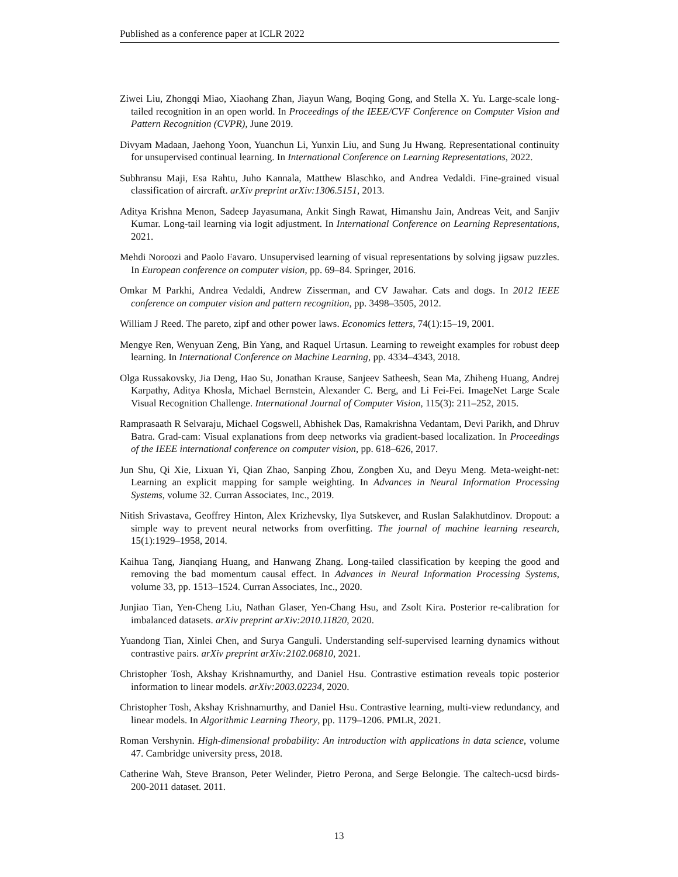Published as a conference paper at ICLR 2022
Ziwei Liu, Zhongqi Miao, Xiaohang Zhan, Jiayun Wang, Boqing Gong, and Stella X. Yu. Large-scale long-tailed recognition in an open world. In Proceedings of the IEEE/CVF Conference on Computer Vision and Pattern Recognition (CVPR), June 2019.
Divyam Madaan, Jaehong Yoon, Yuanchun Li, Yunxin Liu, and Sung Ju Hwang. Representational continuity for unsupervised continual learning. In International Conference on Learning Representations, 2022.
Subhransu Maji, Esa Rahtu, Juho Kannala, Matthew Blaschko, and Andrea Vedaldi. Fine-grained visual classification of aircraft. arXiv preprint arXiv:1306.5151, 2013.
Aditya Krishna Menon, Sadeep Jayasumana, Ankit Singh Rawat, Himanshu Jain, Andreas Veit, and Sanjiv Kumar. Long-tail learning via logit adjustment. In International Conference on Learning Representations, 2021.
Mehdi Noroozi and Paolo Favaro. Unsupervised learning of visual representations by solving jigsaw puzzles. In European conference on computer vision, pp. 69–84. Springer, 2016.
Omkar M Parkhi, Andrea Vedaldi, Andrew Zisserman, and CV Jawahar. Cats and dogs. In 2012 IEEE conference on computer vision and pattern recognition, pp. 3498–3505, 2012.
William J Reed. The pareto, zipf and other power laws. Economics letters, 74(1):15–19, 2001.
Mengye Ren, Wenyuan Zeng, Bin Yang, and Raquel Urtasun. Learning to reweight examples for robust deep learning. In International Conference on Machine Learning, pp. 4334–4343, 2018.
Olga Russakovsky, Jia Deng, Hao Su, Jonathan Krause, Sanjeev Satheesh, Sean Ma, Zhiheng Huang, Andrej Karpathy, Aditya Khosla, Michael Bernstein, Alexander C. Berg, and Li Fei-Fei. ImageNet Large Scale Visual Recognition Challenge. International Journal of Computer Vision, 115(3): 211–252, 2015.
Ramprasaath R Selvaraju, Michael Cogswell, Abhishek Das, Ramakrishna Vedantam, Devi Parikh, and Dhruv Batra. Grad-cam: Visual explanations from deep networks via gradient-based localization. In Proceedings of the IEEE international conference on computer vision, pp. 618–626, 2017.
Jun Shu, Qi Xie, Lixuan Yi, Qian Zhao, Sanping Zhou, Zongben Xu, and Deyu Meng. Meta-weight-net: Learning an explicit mapping for sample weighting. In Advances in Neural Information Processing Systems, volume 32. Curran Associates, Inc., 2019.
Nitish Srivastava, Geoffrey Hinton, Alex Krizhevsky, Ilya Sutskever, and Ruslan Salakhutdinov. Dropout: a simple way to prevent neural networks from overfitting. The journal of machine learning research, 15(1):1929–1958, 2014.
Kaihua Tang, Jianqiang Huang, and Hanwang Zhang. Long-tailed classification by keeping the good and removing the bad momentum causal effect. In Advances in Neural Information Processing Systems, volume 33, pp. 1513–1524. Curran Associates, Inc., 2020.
Junjiao Tian, Yen-Cheng Liu, Nathan Glaser, Yen-Chang Hsu, and Zsolt Kira. Posterior re-calibration for imbalanced datasets. arXiv preprint arXiv:2010.11820, 2020.
Yuandong Tian, Xinlei Chen, and Surya Ganguli. Understanding self-supervised learning dynamics without contrastive pairs. arXiv preprint arXiv:2102.06810, 2021.
Christopher Tosh, Akshay Krishnamurthy, and Daniel Hsu. Contrastive estimation reveals topic posterior information to linear models. arXiv:2003.02234, 2020.
Christopher Tosh, Akshay Krishnamurthy, and Daniel Hsu. Contrastive learning, multi-view redundancy, and linear models. In Algorithmic Learning Theory, pp. 1179–1206. PMLR, 2021.
Roman Vershynin. High-dimensional probability: An introduction with applications in data science, volume 47. Cambridge university press, 2018.
Catherine Wah, Steve Branson, Peter Welinder, Pietro Perona, and Serge Belongie. The caltech-ucsd birds-200-2011 dataset. 2011.
13